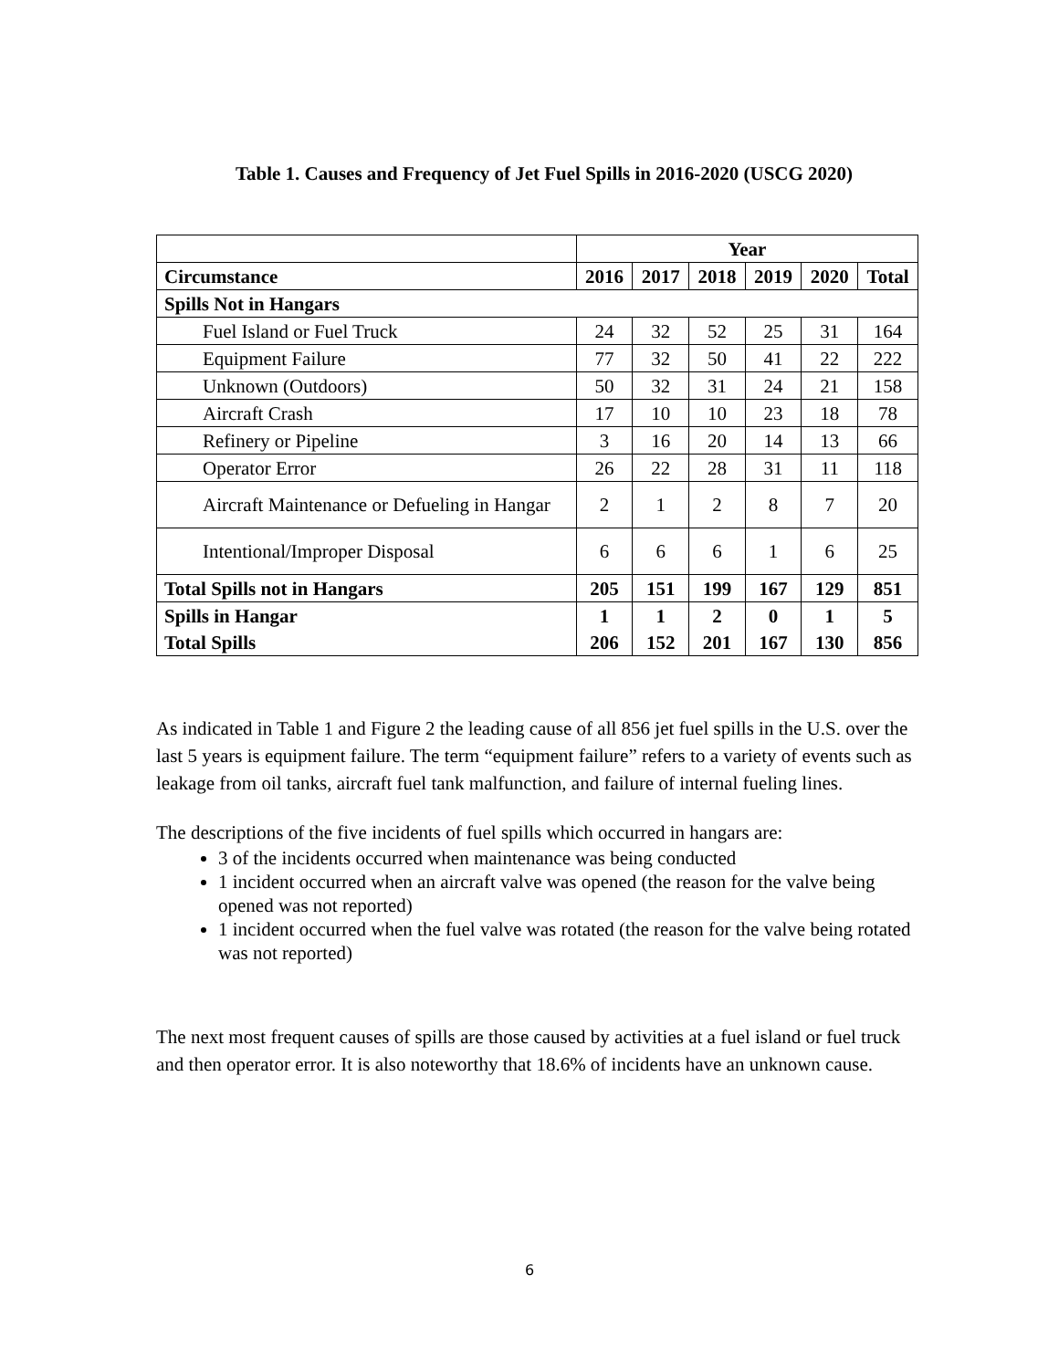Table 1. Causes and Frequency of Jet Fuel Spills in 2016-2020 (USCG 2020)
| | Year | | | | | |
| --- | --- | --- | --- | --- | --- | --- |
| Circumstance | 2016 | 2017 | 2018 | 2019 | 2020 | Total |
| Spills Not in Hangars | | | | | | |
| Fuel Island or Fuel Truck | 24 | 32 | 52 | 25 | 31 | 164 |
| Equipment Failure | 77 | 32 | 50 | 41 | 22 | 222 |
| Unknown (Outdoors) | 50 | 32 | 31 | 24 | 21 | 158 |
| Aircraft Crash | 17 | 10 | 10 | 23 | 18 | 78 |
| Refinery or Pipeline | 3 | 16 | 20 | 14 | 13 | 66 |
| Operator Error | 26 | 22 | 28 | 31 | 11 | 118 |
| Aircraft Maintenance or Defueling in Hangar | 2 | 1 | 2 | 8 | 7 | 20 |
| Intentional/Improper Disposal | 6 | 6 | 6 | 1 | 6 | 25 |
| Total Spills not in Hangars | 205 | 151 | 199 | 167 | 129 | 851 |
| Spills in Hangar | 1 | 1 | 2 | 0 | 1 | 5 |
| Total Spills | 206 | 152 | 201 | 167 | 130 | 856 |
As indicated in Table 1 and Figure 2 the leading cause of all 856 jet fuel spills in the U.S. over the last 5 years is equipment failure. The term “equipment failure” refers to a variety of events such as leakage from oil tanks, aircraft fuel tank malfunction, and failure of internal fueling lines.
The descriptions of the five incidents of fuel spills which occurred in hangars are:
3 of the incidents occurred when maintenance was being conducted
1 incident occurred when an aircraft valve was opened (the reason for the valve being opened was not reported)
1 incident occurred when the fuel valve was rotated (the reason for the valve being rotated was not reported)
The next most frequent causes of spills are those caused by activities at a fuel island or fuel truck and then operator error. It is also noteworthy that 18.6% of incidents have an unknown cause.
6